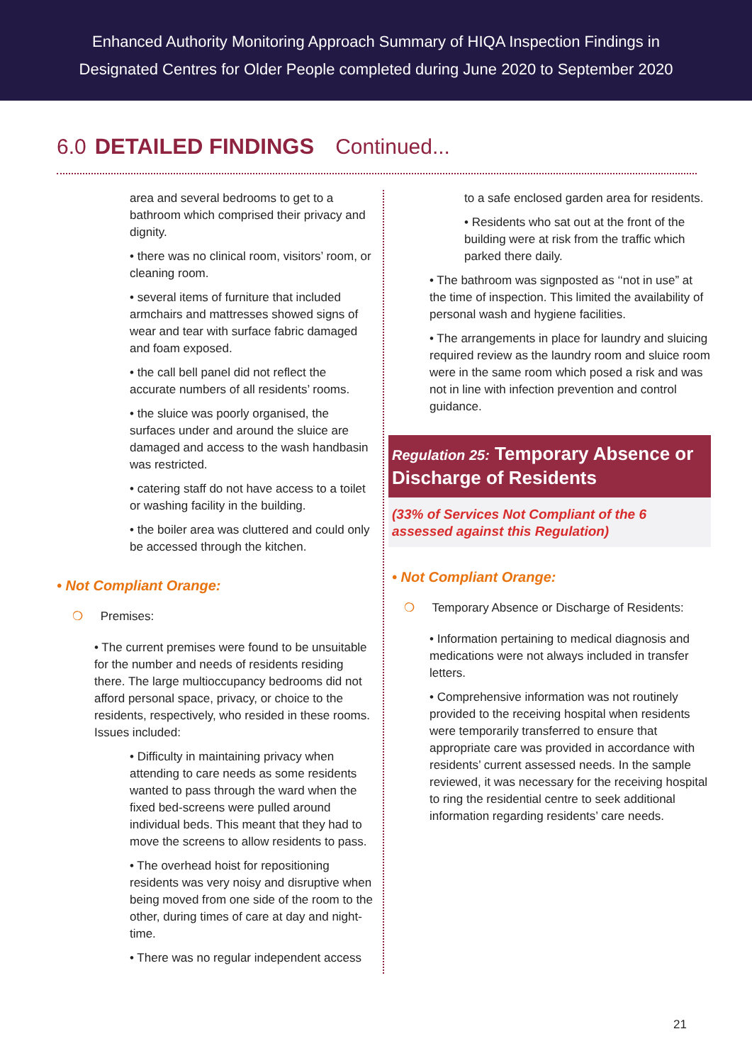Enhanced Authority Monitoring Approach Summary of HIQA Inspection Findings in
Designated Centres for Older People completed during June 2020 to September 2020
6.0 DETAILED FINDINGS Continued...
area and several bedrooms to get to a bathroom which comprised their privacy and dignity.
• there was no clinical room, visitors’ room, or cleaning room.
• several items of furniture that included armchairs and mattresses showed signs of wear and tear with surface fabric damaged and foam exposed.
• the call bell panel did not reflect the accurate numbers of all residents’ rooms.
• the sluice was poorly organised, the surfaces under and around the sluice are damaged and access to the wash handbasin was restricted.
• catering staff do not have access to a toilet or washing facility in the building.
• the boiler area was cluttered and could only be accessed through the kitchen.
• Not Compliant Orange:
❍ Premises:
• The current premises were found to be unsuitable for the number and needs of residents residing there. The large multioccupancy bedrooms did not afford personal space, privacy, or choice to the residents, respectively, who resided in these rooms. Issues included:
• Difficulty in maintaining privacy when attending to care needs as some residents wanted to pass through the ward when the fixed bed-screens were pulled around individual beds. This meant that they had to move the screens to allow residents to pass.
• The overhead hoist for repositioning residents was very noisy and disruptive when being moved from one side of the room to the other, during times of care at day and night-time.
• There was no regular independent access
to a safe enclosed garden area for residents.
• Residents who sat out at the front of the building were at risk from the traffic which parked there daily.
• The bathroom was signposted as ‘‘not in use” at the time of inspection. This limited the availability of personal wash and hygiene facilities.
• The arrangements in place for laundry and sluicing required review as the laundry room and sluice room were in the same room which posed a risk and was not in line with infection prevention and control guidance.
Regulation 25: Temporary Absence or Discharge of Residents
(33% of Services Not Compliant of the 6 assessed against this Regulation)
• Not Compliant Orange:
❍ Temporary Absence or Discharge of Residents:
• Information pertaining to medical diagnosis and medications were not always included in transfer letters.
• Comprehensive information was not routinely provided to the receiving hospital when residents were temporarily transferred to ensure that appropriate care was provided in accordance with residents’ current assessed needs. In the sample reviewed, it was necessary for the receiving hospital to ring the residential centre to seek additional information regarding residents’ care needs.
21